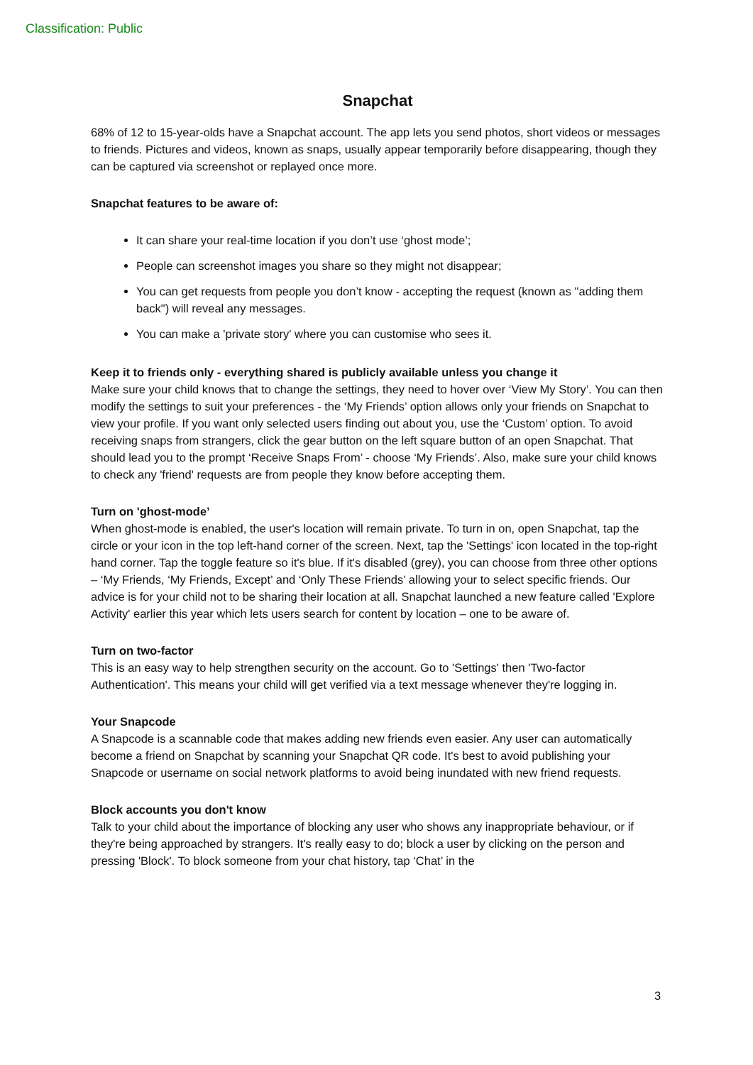Classification: Public
Snapchat
68% of 12 to 15-year-olds have a Snapchat account. The app lets you send photos, short videos or messages to friends. Pictures and videos, known as snaps, usually appear temporarily before disappearing, though they can be captured via screenshot or replayed once more.
Snapchat features to be aware of:
It can share your real-time location if you don’t use ‘ghost mode’;
People can screenshot images you share so they might not disappear;
You can get requests from people you don’t know - accepting the request (known as "adding them back") will reveal any messages.
You can make a 'private story' where you can customise who sees it.
Keep it to friends only - everything shared is publicly available unless you change it
Make sure your child knows that to change the settings, they need to hover over ‘View My Story’. You can then modify the settings to suit your preferences - the ‘My Friends’ option allows only your friends on Snapchat to view your profile. If you want only selected users finding out about you, use the ‘Custom’ option. To avoid receiving snaps from strangers, click the gear button on the left square button of an open Snapchat. That should lead you to the prompt ‘Receive Snaps From’ - choose ‘My Friends’. Also, make sure your child knows to check any 'friend' requests are from people they know before accepting them.
Turn on 'ghost-mode’
When ghost-mode is enabled, the user's location will remain private. To turn in on, open Snapchat, tap the circle or your icon in the top left-hand corner of the screen. Next, tap the 'Settings' icon located in the top-right hand corner. Tap the toggle feature so it's blue. If it's disabled (grey), you can choose from three other options – ‘My Friends, ‘My Friends, Except’ and ‘Only These Friends’ allowing your to select specific friends. Our advice is for your child not to be sharing their location at all. Snapchat launched a new feature called 'Explore Activity' earlier this year which lets users search for content by location – one to be aware of.
Turn on two-factor
This is an easy way to help strengthen security on the account. Go to 'Settings' then 'Two-factor Authentication'. This means your child will get verified via a text message whenever they're logging in.
Your Snapcode
A Snapcode is a scannable code that makes adding new friends even easier. Any user can automatically become a friend on Snapchat by scanning your Snapchat QR code. It's best to avoid publishing your Snapcode or username on social network platforms to avoid being inundated with new friend requests.
Block accounts you don't know
Talk to your child about the importance of blocking any user who shows any inappropriate behaviour, or if they're being approached by strangers. It's really easy to do; block a user by clicking on the person and pressing 'Block'. To block someone from your chat history, tap ‘Chat’ in the
3